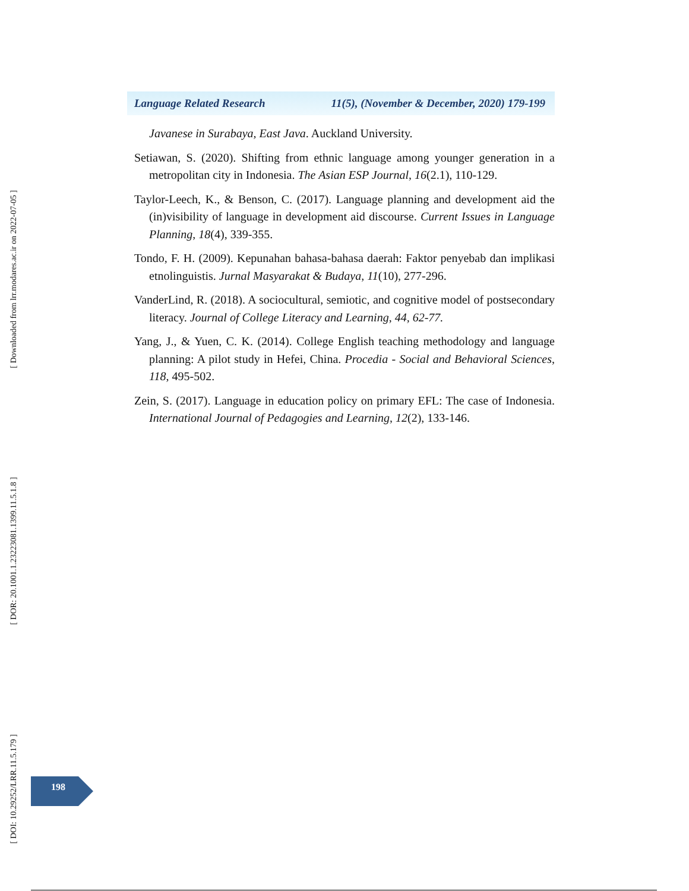[ Downloaded from lrr.modares.ac.ir on 2022-07-05 ]
[ DOR: 20.1001.1.23223081.1399.11.5.1.8 ]
[ DOI: 10.29252/LRR.11.5.179 ]
Language Related Research 11(5), (November & December, 2020) 179-199
Javanese in Surabaya, East Java. Auckland University.
Setiawan, S. (2020). Shifting from ethnic language among younger generation in a metropolitan city in Indonesia. The Asian ESP Journal, 16(2.1), 110-129.
Taylor-Leech, K., & Benson, C. (2017). Language planning and development aid the (in)visibility of language in development aid discourse. Current Issues in Language Planning, 18(4), 339-355.
Tondo, F. H. (2009). Kepunahan bahasa-bahasa daerah: Faktor penyebab dan implikasi etnolinguistis. Jurnal Masyarakat & Budaya, 11(10), 277-296.
VanderLind, R. (2018). A sociocultural, semiotic, and cognitive model of postsecondary literacy. Journal of College Literacy and Learning, 44, 62-77.
Yang, J., & Yuen, C. K. (2014). College English teaching methodology and language planning: A pilot study in Hefei, China. Procedia - Social and Behavioral Sciences, 118, 495-502.
Zein, S. (2017). Language in education policy on primary EFL: The case of Indonesia. International Journal of Pedagogies and Learning, 12(2), 133-146.
198